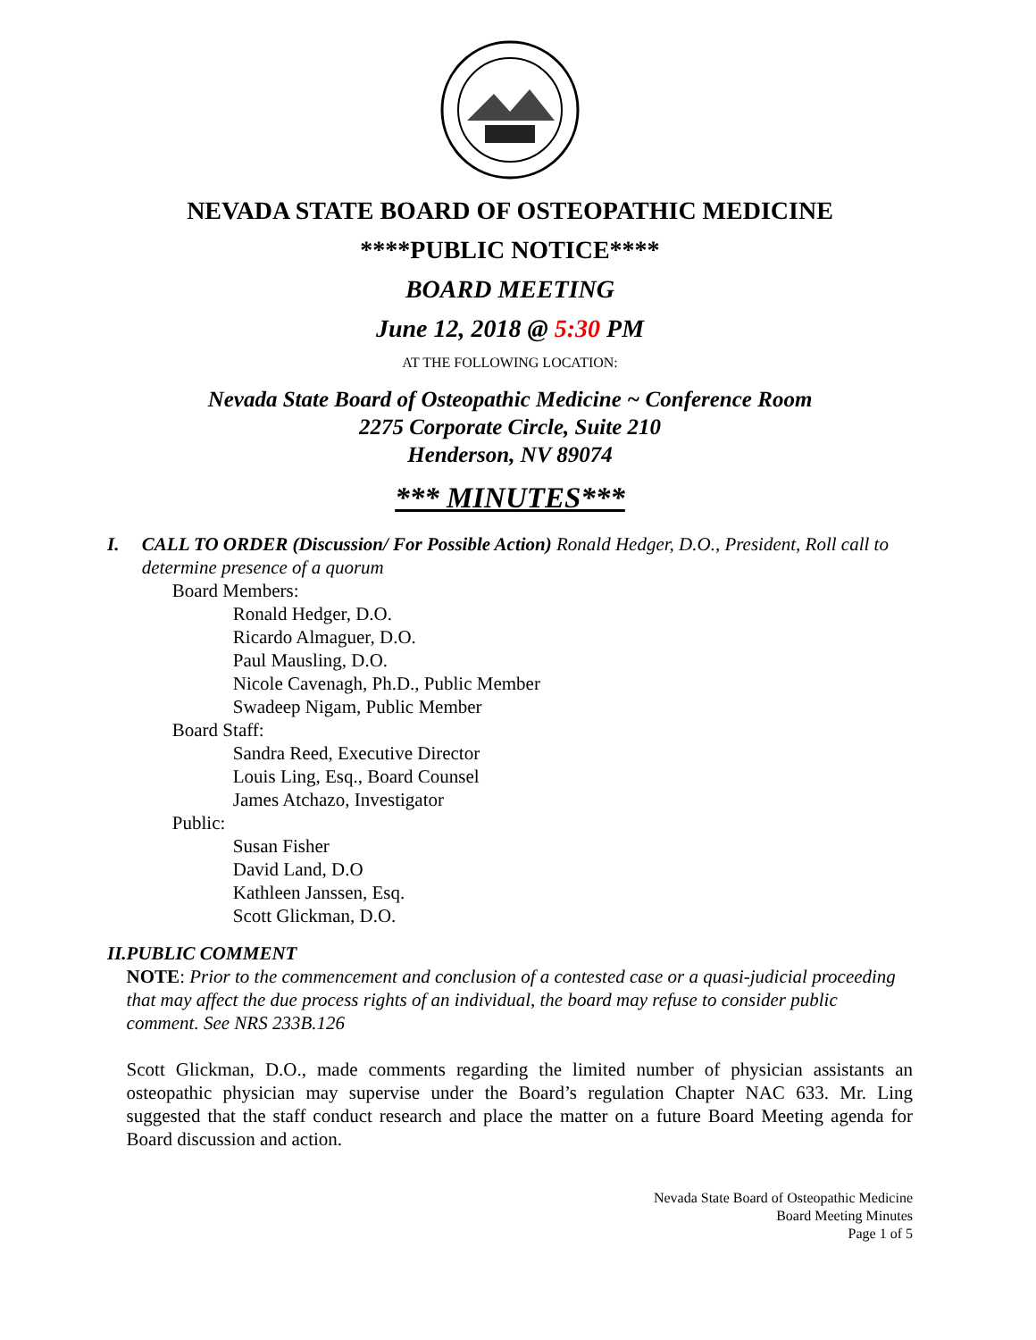NEVADA STATE BOARD OF OSTEOPATHIC MEDICINE
****PUBLIC NOTICE****
BOARD MEETING
June 12, 2018 @ 5:30 PM
AT THE FOLLOWING LOCATION:
Nevada State Board of Osteopathic Medicine ~ Conference Room
2275 Corporate Circle, Suite 210
Henderson, NV 89074
*** MINUTES***
I. CALL TO ORDER (Discussion/ For Possible Action) Ronald Hedger, D.O., President, Roll call to determine presence of a quorum
Board Members:
Ronald Hedger, D.O.
Ricardo Almaguer, D.O.
Paul Mausling, D.O.
Nicole Cavenagh, Ph.D., Public Member
Swadeep Nigam, Public Member
Board Staff:
Sandra Reed, Executive Director
Louis Ling, Esq., Board Counsel
James Atchazo, Investigator
Public:
Susan Fisher
David Land, D.O
Kathleen Janssen, Esq.
Scott Glickman, D.O.
II. PUBLIC COMMENT
NOTE: Prior to the commencement and conclusion of a contested case or a quasi-judicial proceeding that may affect the due process rights of an individual, the board may refuse to consider public comment. See NRS 233B.126
Scott Glickman, D.O., made comments regarding the limited number of physician assistants an osteopathic physician may supervise under the Board’s regulation Chapter NAC 633. Mr. Ling suggested that the staff conduct research and place the matter on a future Board Meeting agenda for Board discussion and action.
Nevada State Board of Osteopathic Medicine
Board Meeting Minutes
Page 1 of 5